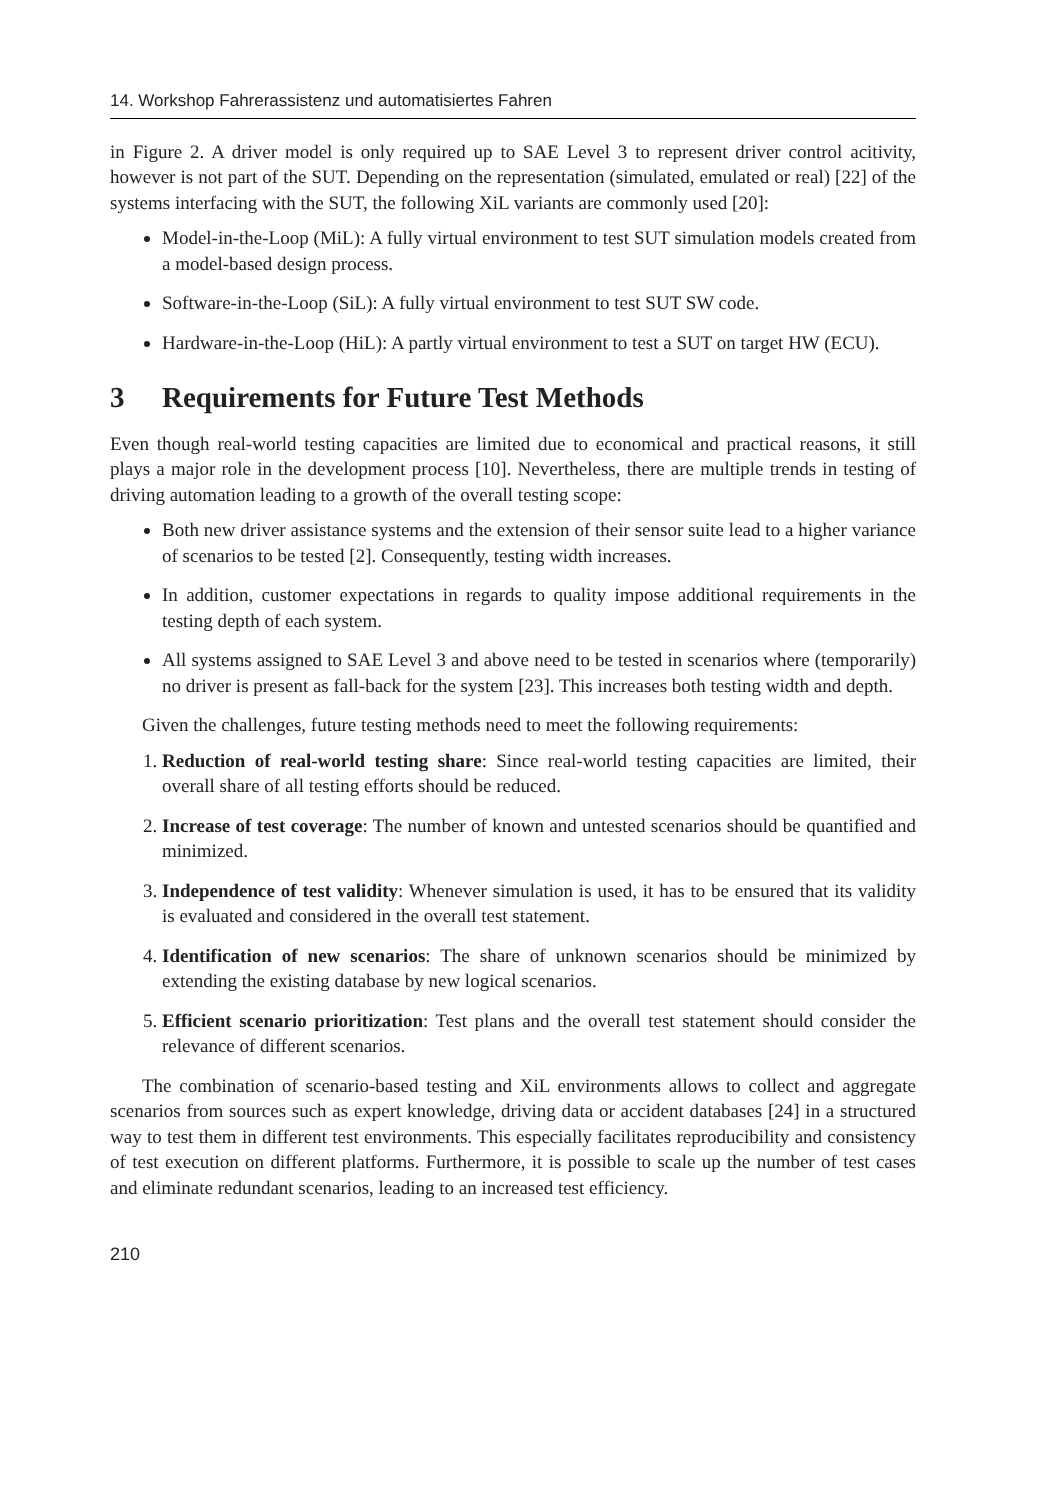14. Workshop Fahrerassistenz und automatisiertes Fahren
in Figure 2. A driver model is only required up to SAE Level 3 to represent driver control acitivity, however is not part of the SUT. Depending on the representation (simulated, emulated or real) [22] of the systems interfacing with the SUT, the following XiL variants are commonly used [20]:
Model-in-the-Loop (MiL): A fully virtual environment to test SUT simulation models created from a model-based design process.
Software-in-the-Loop (SiL): A fully virtual environment to test SUT SW code.
Hardware-in-the-Loop (HiL): A partly virtual environment to test a SUT on target HW (ECU).
3 Requirements for Future Test Methods
Even though real-world testing capacities are limited due to economical and practical reasons, it still plays a major role in the development process [10]. Nevertheless, there are multiple trends in testing of driving automation leading to a growth of the overall testing scope:
Both new driver assistance systems and the extension of their sensor suite lead to a higher variance of scenarios to be tested [2]. Consequently, testing width increases.
In addition, customer expectations in regards to quality impose additional requirements in the testing depth of each system.
All systems assigned to SAE Level 3 and above need to be tested in scenarios where (temporarily) no driver is present as fall-back for the system [23]. This increases both testing width and depth.
Given the challenges, future testing methods need to meet the following requirements:
1. Reduction of real-world testing share: Since real-world testing capacities are limited, their overall share of all testing efforts should be reduced.
2. Increase of test coverage: The number of known and untested scenarios should be quantified and minimized.
3. Independence of test validity: Whenever simulation is used, it has to be ensured that its validity is evaluated and considered in the overall test statement.
4. Identification of new scenarios: The share of unknown scenarios should be minimized by extending the existing database by new logical scenarios.
5. Efficient scenario prioritization: Test plans and the overall test statement should consider the relevance of different scenarios.
The combination of scenario-based testing and XiL environments allows to collect and aggregate scenarios from sources such as expert knowledge, driving data or accident databases [24] in a structured way to test them in different test environments. This especially facilitates reproducibility and consistency of test execution on different platforms. Furthermore, it is possible to scale up the number of test cases and eliminate redundant scenarios, leading to an increased test efficiency.
210